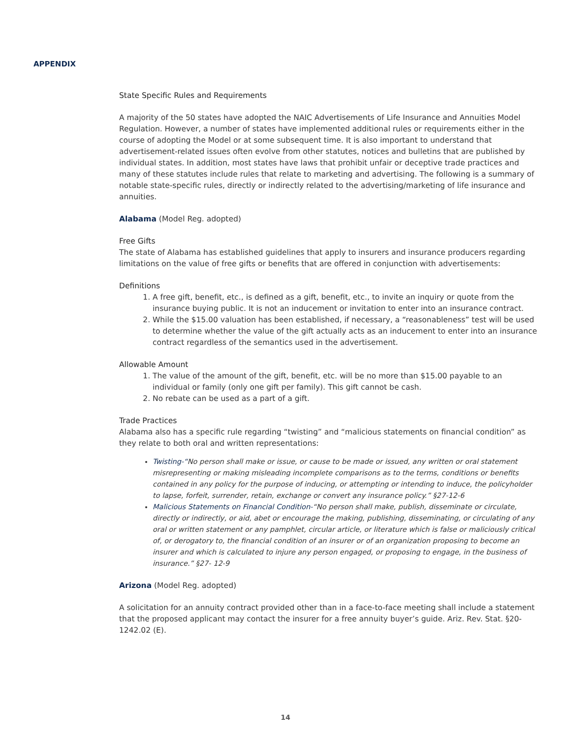APPENDIX
State Specific Rules and Requirements
A majority of the 50 states have adopted the NAIC Advertisements of Life Insurance and Annuities Model Regulation. However, a number of states have implemented additional rules or requirements either in the course of adopting the Model or at some subsequent time. It is also important to understand that advertisement-related issues often evolve from other statutes, notices and bulletins that are published by individual states. In addition, most states have laws that prohibit unfair or deceptive trade practices and many of these statutes include rules that relate to marketing and advertising. The following is a summary of notable state-specific rules, directly or indirectly related to the advertising/marketing of life insurance and annuities.
Alabama (Model Reg. adopted)
Free Gifts
The state of Alabama has established guidelines that apply to insurers and insurance producers regarding limitations on the value of free gifts or benefits that are offered in conjunction with advertisements:
Definitions
1. A free gift, benefit, etc., is defined as a gift, benefit, etc., to invite an inquiry or quote from the insurance buying public. It is not an inducement or invitation to enter into an insurance contract.
2. While the $15.00 valuation has been established, if necessary, a “reasonableness” test will be used to determine whether the value of the gift actually acts as an inducement to enter into an insurance contract regardless of the semantics used in the advertisement.
Allowable Amount
1. The value of the amount of the gift, benefit, etc. will be no more than $15.00 payable to an individual or family (only one gift per family). This gift cannot be cash.
2. No rebate can be used as a part of a gift.
Trade Practices
Alabama also has a specific rule regarding “twisting” and “malicious statements on financial condition” as they relate to both oral and written representations:
Twisting-“No person shall make or issue, or cause to be made or issued, any written or oral statement misrepresenting or making misleading incomplete comparisons as to the terms, conditions or benefits contained in any policy for the purpose of inducing, or attempting or intending to induce, the policyholder to lapse, forfeit, surrender, retain, exchange or convert any insurance policy.” §27-12-6
Malicious Statements on Financial Condition-“No person shall make, publish, disseminate or circulate, directly or indirectly, or aid, abet or encourage the making, publishing, disseminating, or circulating of any oral or written statement or any pamphlet, circular article, or literature which is false or maliciously critical of, or derogatory to, the financial condition of an insurer or of an organization proposing to become an insurer and which is calculated to injure any person engaged, or proposing to engage, in the business of insurance.” §27- 12-9
Arizona (Model Reg. adopted)
A solicitation for an annuity contract provided other than in a face-to-face meeting shall include a statement that the proposed applicant may contact the insurer for a free annuity buyer’s guide. Ariz. Rev. Stat. §20-1242.02 (E).
14